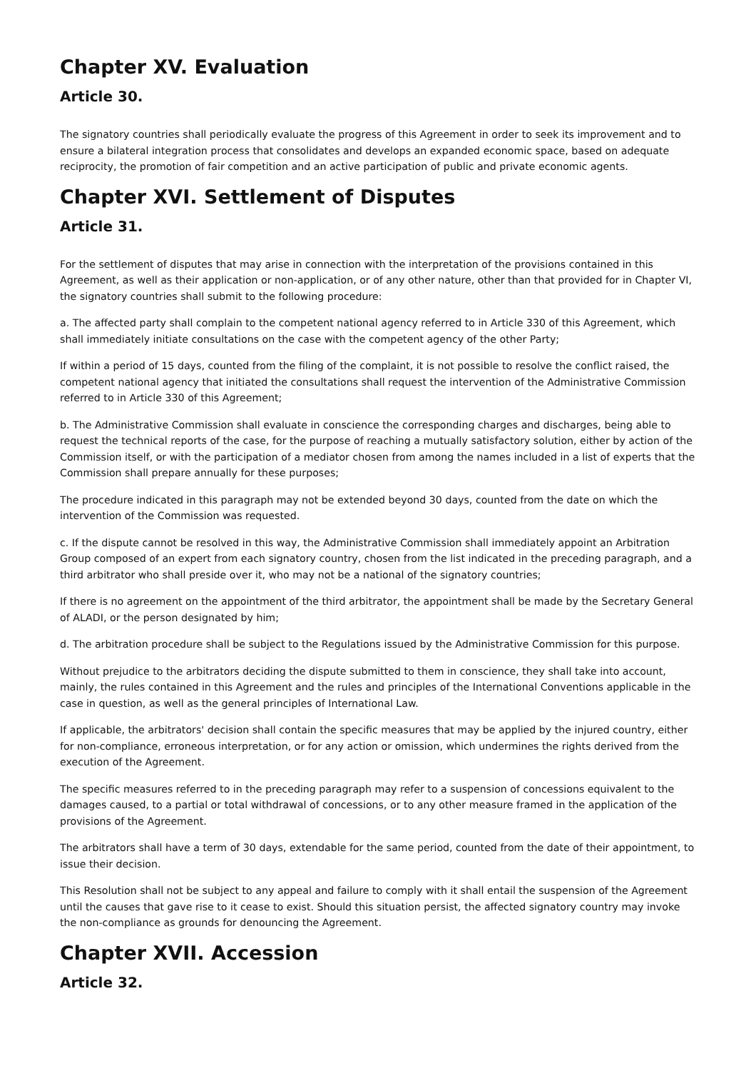Chapter XV. Evaluation
Article 30.
The signatory countries shall periodically evaluate the progress of this Agreement in order to seek its improvement and to ensure a bilateral integration process that consolidates and develops an expanded economic space, based on adequate reciprocity, the promotion of fair competition and an active participation of public and private economic agents.
Chapter XVI. Settlement of Disputes
Article 31.
For the settlement of disputes that may arise in connection with the interpretation of the provisions contained in this Agreement, as well as their application or non-application, or of any other nature, other than that provided for in Chapter VI, the signatory countries shall submit to the following procedure:
a. The affected party shall complain to the competent national agency referred to in Article 330 of this Agreement, which shall immediately initiate consultations on the case with the competent agency of the other Party;
If within a period of 15 days, counted from the filing of the complaint, it is not possible to resolve the conflict raised, the competent national agency that initiated the consultations shall request the intervention of the Administrative Commission referred to in Article 330 of this Agreement;
b. The Administrative Commission shall evaluate in conscience the corresponding charges and discharges, being able to request the technical reports of the case, for the purpose of reaching a mutually satisfactory solution, either by action of the Commission itself, or with the participation of a mediator chosen from among the names included in a list of experts that the Commission shall prepare annually for these purposes;
The procedure indicated in this paragraph may not be extended beyond 30 days, counted from the date on which the intervention of the Commission was requested.
c. If the dispute cannot be resolved in this way, the Administrative Commission shall immediately appoint an Arbitration Group composed of an expert from each signatory country, chosen from the list indicated in the preceding paragraph, and a third arbitrator who shall preside over it, who may not be a national of the signatory countries;
If there is no agreement on the appointment of the third arbitrator, the appointment shall be made by the Secretary General of ALADI, or the person designated by him;
d. The arbitration procedure shall be subject to the Regulations issued by the Administrative Commission for this purpose.
Without prejudice to the arbitrators deciding the dispute submitted to them in conscience, they shall take into account, mainly, the rules contained in this Agreement and the rules and principles of the International Conventions applicable in the case in question, as well as the general principles of International Law.
If applicable, the arbitrators' decision shall contain the specific measures that may be applied by the injured country, either for non-compliance, erroneous interpretation, or for any action or omission, which undermines the rights derived from the execution of the Agreement.
The specific measures referred to in the preceding paragraph may refer to a suspension of concessions equivalent to the damages caused, to a partial or total withdrawal of concessions, or to any other measure framed in the application of the provisions of the Agreement.
The arbitrators shall have a term of 30 days, extendable for the same period, counted from the date of their appointment, to issue their decision.
This Resolution shall not be subject to any appeal and failure to comply with it shall entail the suspension of the Agreement until the causes that gave rise to it cease to exist. Should this situation persist, the affected signatory country may invoke the non-compliance as grounds for denouncing the Agreement.
Chapter XVII. Accession
Article 32.